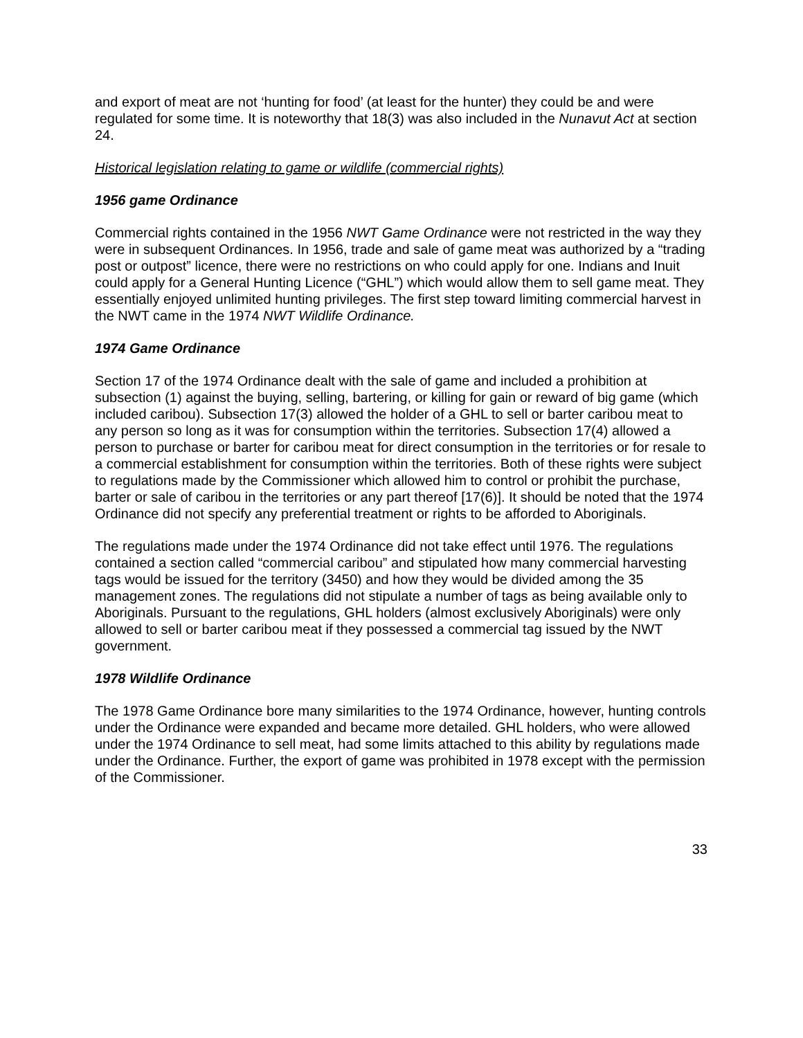and export of meat are not ‘hunting for food’ (at least for the hunter) they could be and were regulated for some time. It is noteworthy that 18(3) was also included in the Nunavut Act at section 24.
Historical legislation relating to game or wildlife (commercial rights)
1956 game Ordinance
Commercial rights contained in the 1956 NWT Game Ordinance were not restricted in the way they were in subsequent Ordinances. In 1956, trade and sale of game meat was authorized by a “trading post or outpost” licence, there were no restrictions on who could apply for one. Indians and Inuit could apply for a General Hunting Licence (“GHL”) which would allow them to sell game meat. They essentially enjoyed unlimited hunting privileges. The first step toward limiting commercial harvest in the NWT came in the 1974 NWT Wildlife Ordinance.
1974 Game Ordinance
Section 17 of the 1974 Ordinance dealt with the sale of game and included a prohibition at subsection (1) against the buying, selling, bartering, or killing for gain or reward of big game (which included caribou). Subsection 17(3) allowed the holder of a GHL to sell or barter caribou meat to any person so long as it was for consumption within the territories. Subsection 17(4) allowed a person to purchase or barter for caribou meat for direct consumption in the territories or for resale to a commercial establishment for consumption within the territories. Both of these rights were subject to regulations made by the Commissioner which allowed him to control or prohibit the purchase, barter or sale of caribou in the territories or any part thereof [17(6)]. It should be noted that the 1974 Ordinance did not specify any preferential treatment or rights to be afforded to Aboriginals.
The regulations made under the 1974 Ordinance did not take effect until 1976. The regulations contained a section called “commercial caribou” and stipulated how many commercial harvesting tags would be issued for the territory (3450) and how they would be divided among the 35 management zones. The regulations did not stipulate a number of tags as being available only to Aboriginals. Pursuant to the regulations, GHL holders (almost exclusively Aboriginals) were only allowed to sell or barter caribou meat if they possessed a commercial tag issued by the NWT government.
1978 Wildlife Ordinance
The 1978 Game Ordinance bore many similarities to the 1974 Ordinance, however, hunting controls under the Ordinance were expanded and became more detailed. GHL holders, who were allowed under the 1974 Ordinance to sell meat, had some limits attached to this ability by regulations made under the Ordinance. Further, the export of game was prohibited in 1978 except with the permission of the Commissioner.
33